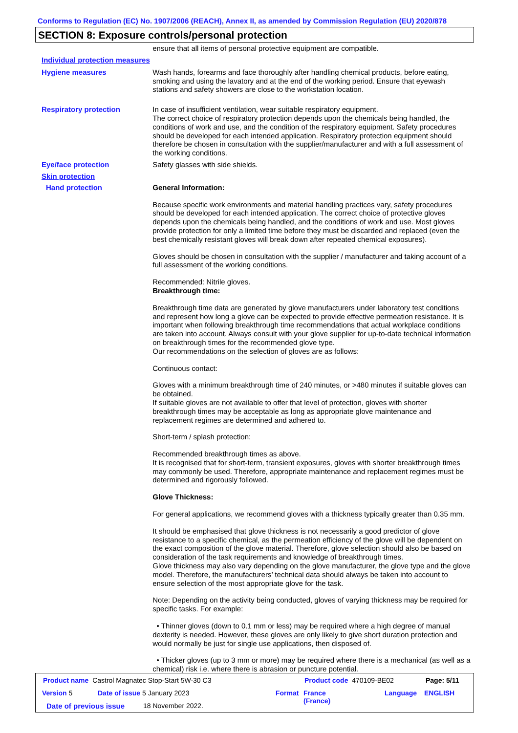Conforms to Regulation (EC) No. 1907/2006 (REACH), Annex II, as amended by Commission Regulation (EU) 2020/878
SECTION 8: Exposure controls/personal protection
ensure that all items of personal protective equipment are compatible.
Individual protection measures
Hygiene measures
Wash hands, forearms and face thoroughly after handling chemical products, before eating, smoking and using the lavatory and at the end of the working period. Ensure that eyewash stations and safety showers are close to the workstation location.
Respiratory protection
In case of insufficient ventilation, wear suitable respiratory equipment.
The correct choice of respiratory protection depends upon the chemicals being handled, the conditions of work and use, and the condition of the respiratory equipment. Safety procedures should be developed for each intended application. Respiratory protection equipment should therefore be chosen in consultation with the supplier/manufacturer and with a full assessment of the working conditions.
Eye/face protection
Safety glasses with side shields.
Skin protection
Hand protection
General Information:
Because specific work environments and material handling practices vary, safety procedures should be developed for each intended application. The correct choice of protective gloves depends upon the chemicals being handled, and the conditions of work and use. Most gloves provide protection for only a limited time before they must be discarded and replaced (even the best chemically resistant gloves will break down after repeated chemical exposures).
Gloves should be chosen in consultation with the supplier / manufacturer and taking account of a full assessment of the working conditions.
Recommended: Nitrile gloves.
Breakthrough time:
Breakthrough time data are generated by glove manufacturers under laboratory test conditions and represent how long a glove can be expected to provide effective permeation resistance. It is important when following breakthrough time recommendations that actual workplace conditions are taken into account. Always consult with your glove supplier for up-to-date technical information on breakthrough times for the recommended glove type.
Our recommendations on the selection of gloves are as follows:
Continuous contact:
Gloves with a minimum breakthrough time of 240 minutes, or >480 minutes if suitable gloves can be obtained.
If suitable gloves are not available to offer that level of protection, gloves with shorter breakthrough times may be acceptable as long as appropriate glove maintenance and replacement regimes are determined and adhered to.
Short-term / splash protection:
Recommended breakthrough times as above.
It is recognised that for short-term, transient exposures, gloves with shorter breakthrough times may commonly be used. Therefore, appropriate maintenance and replacement regimes must be determined and rigorously followed.
Glove Thickness:
For general applications, we recommend gloves with a thickness typically greater than 0.35 mm.
It should be emphasised that glove thickness is not necessarily a good predictor of glove resistance to a specific chemical, as the permeation efficiency of the glove will be dependent on the exact composition of the glove material. Therefore, glove selection should also be based on consideration of the task requirements and knowledge of breakthrough times.
Glove thickness may also vary depending on the glove manufacturer, the glove type and the glove model. Therefore, the manufacturers’ technical data should always be taken into account to ensure selection of the most appropriate glove for the task.
Note: Depending on the activity being conducted, gloves of varying thickness may be required for specific tasks. For example:
• Thinner gloves (down to 0.1 mm or less) may be required where a high degree of manual dexterity is needed. However, these gloves are only likely to give short duration protection and would normally be just for single use applications, then disposed of.
• Thicker gloves (up to 3 mm or more) may be required where there is a mechanical (as well as a chemical) risk i.e. where there is abrasion or puncture potential.
Product name Castrol Magnatec Stop-Start 5W-30 C3
Product code 470109-BE02 Page: 5/11
Version 5 Date of issue 5 January 2023 Format
France
(France)
Language ENGLISH
Date of previous issue 18 November 2022.